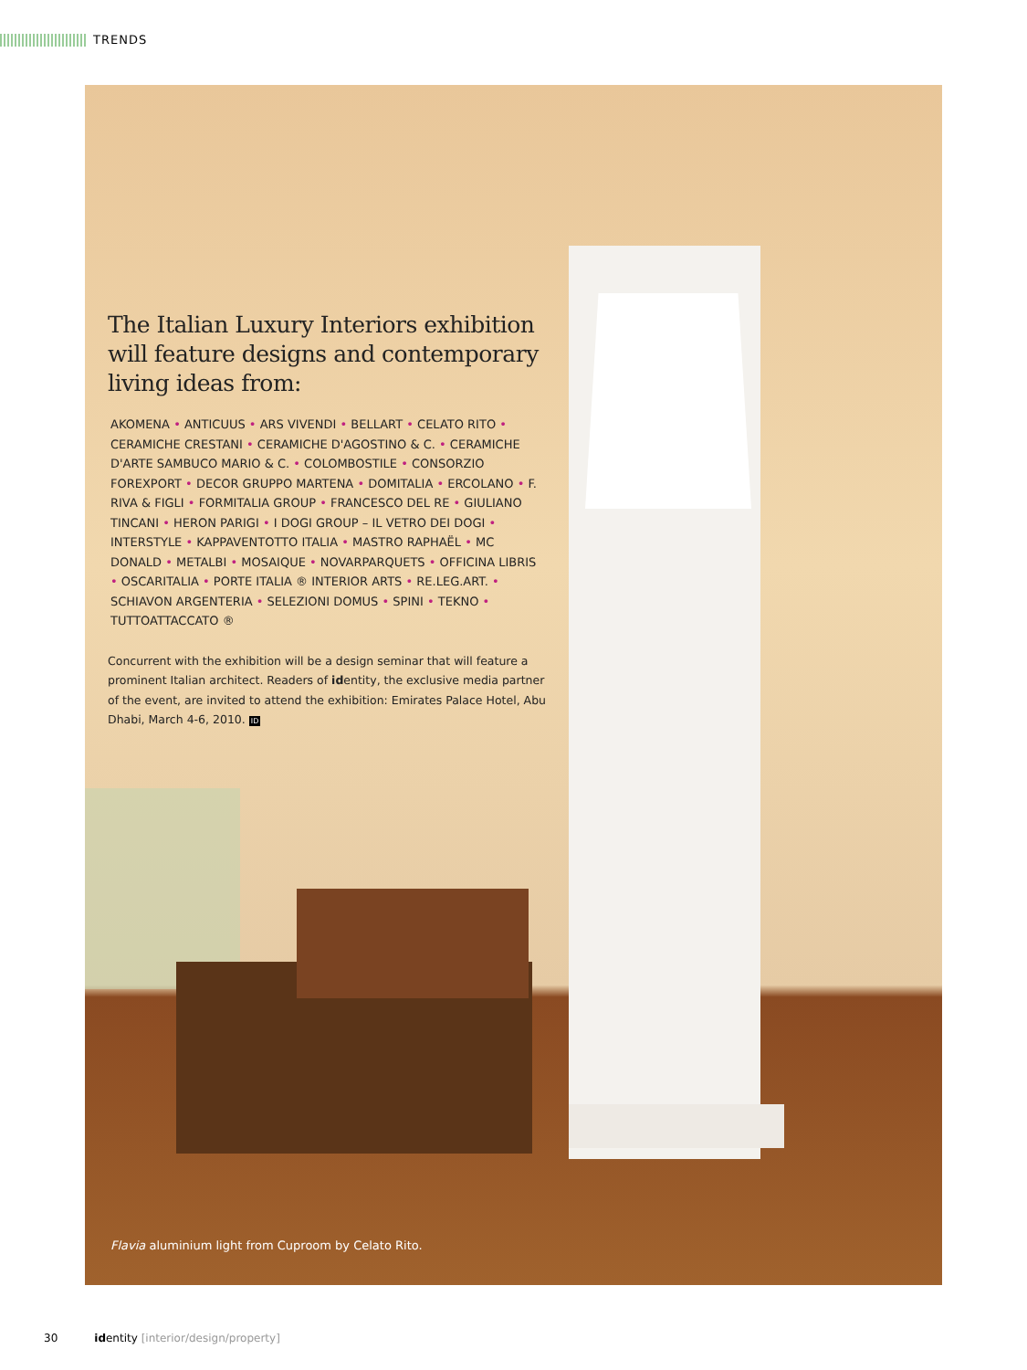TRENDS
The Italian Luxury Interiors exhibition will feature designs and contemporary living ideas from:
AKOMENA • ANTICUUS • ARS VIVENDI • BELLART • CELATO RITO • CERAMICHE CRESTANI • CERAMICHE D'AGOSTINO & C. • CERAMICHE D'ARTE SAMBUCO MARIO & C. • COLOMBOSTILE • CONSORZIO FOREXPORT • DECOR GRUPPO MARTENA • DOMITALIA • ERCOLANO • F. RIVA & FIGLI • FORMITALIA GROUP • FRANCESCO DEL RE • GIULIANO TINCANI • HERON PARIGI • I DOGI GROUP – IL VETRO DEI DOGI • INTERSTYLE • KAPPAVENTOTTO ITALIA • MASTRO RAPHAËL • MC DONALD • METALBI • MOSAIQUE • NOVARPARQUETS • OFFICINA LIBRIS • OSCARITALIA • PORTE ITALIA ® INTERIOR ARTS • RE.LEG.ART. • SCHIAVON ARGENTERIA • SELEZIONI DOMUS • SPINI • TEKNO • TUTTOATTACCATO ®
Concurrent with the exhibition will be a design seminar that will feature a prominent Italian architect. Readers of identity, the exclusive media partner of the event, are invited to attend the exhibition: Emirates Palace Hotel, Abu Dhabi, March 4-6, 2010. ID
Flavia aluminium light from Cuproom by Celato Rito.
30 identity [interior/design/property]